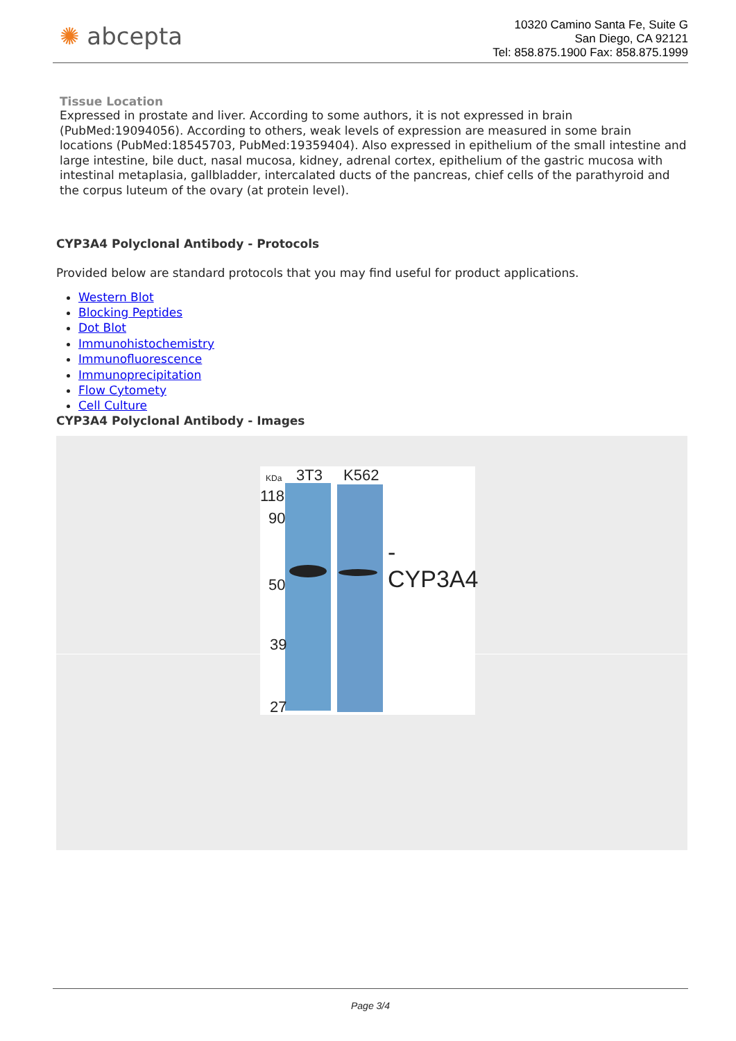✺ abcepta
10320 Camino Santa Fe, Suite G
San Diego, CA 92121
Tel: 858.875.1900 Fax: 858.875.1999
Tissue Location
Expressed in prostate and liver. According to some authors, it is not expressed in brain (PubMed:19094056). According to others, weak levels of expression are measured in some brain locations (PubMed:18545703, PubMed:19359404). Also expressed in epithelium of the small intestine and large intestine, bile duct, nasal mucosa, kidney, adrenal cortex, epithelium of the gastric mucosa with intestinal metaplasia, gallbladder, intercalated ducts of the pancreas, chief cells of the parathyroid and the corpus luteum of the ovary (at protein level).
CYP3A4 Polyclonal Antibody - Protocols
Provided below are standard protocols that you may find useful for product applications.
Western Blot
Blocking Peptides
Dot Blot
Immunohistochemistry
Immunofluorescence
Immunoprecipitation
Flow Cytomety
Cell Culture
CYP3A4 Polyclonal Antibody - Images
KDa 3T3 K562
118
90
50
39
27
-CYP3A4
Page 3/4